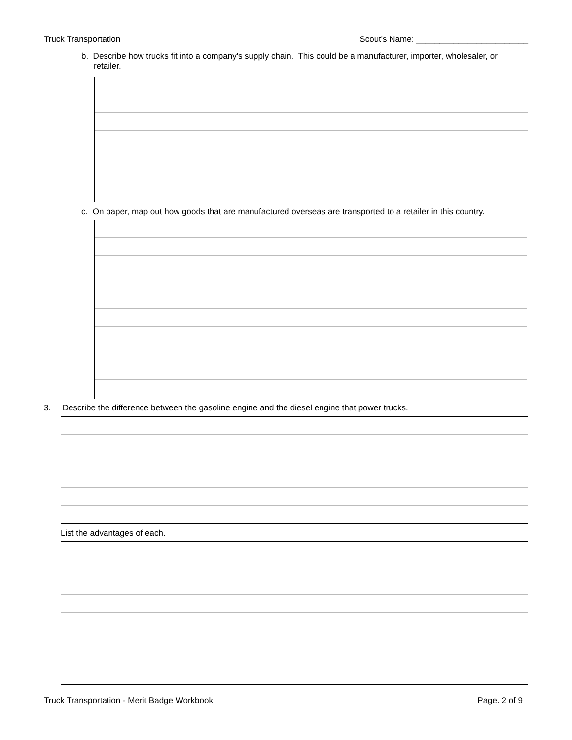Truck Transportation Scout's Name: ________________________
b. Describe how trucks fit into a company's supply chain. This could be a manufacturer, importer, wholesaler, or
retailer.
c. On paper, map out how goods that are manufactured overseas are transported to a retailer in this country.
3. Describe the difference between the gasoline engine and the diesel engine that power trucks.
List the advantages of each.
Truck Transportation - Merit Badge Workbook Page. 2 of 9